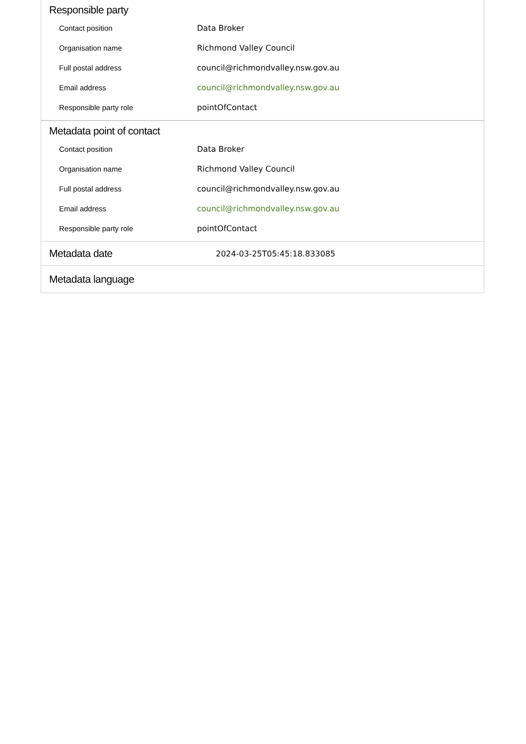Responsible party
| Contact position | Data Broker |
| Organisation name | Richmond Valley Council |
| Full postal address | council@richmondvalley.nsw.gov.au |
| Email address | council@richmondvalley.nsw.gov.au |
| Responsible party role | pointOfContact |
Metadata point of contact
| Contact position | Data Broker |
| Organisation name | Richmond Valley Council |
| Full postal address | council@richmondvalley.nsw.gov.au |
| Email address | council@richmondvalley.nsw.gov.au |
| Responsible party role | pointOfContact |
Metadata date
2024-03-25T05:45:18.833085
Metadata language